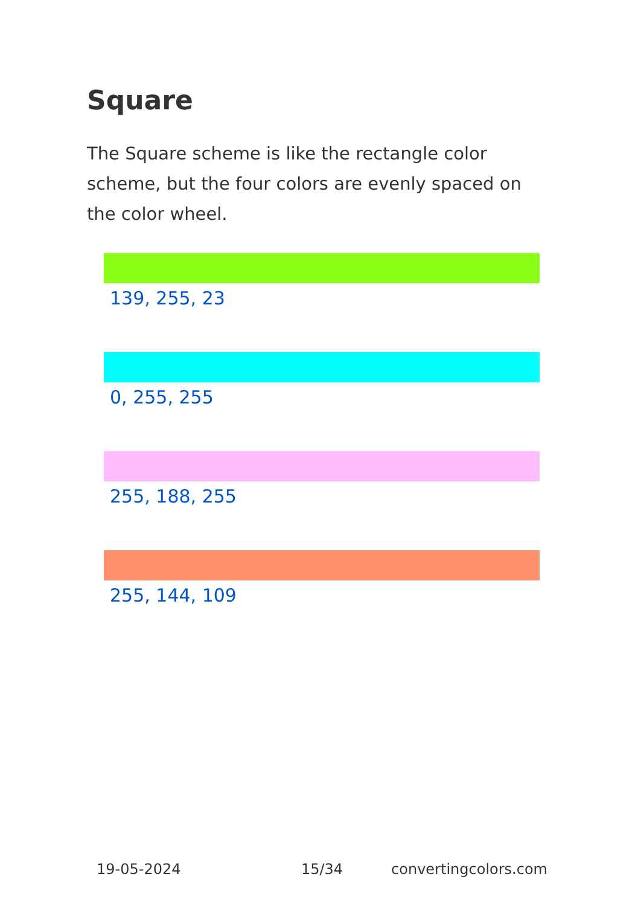Square
The Square scheme is like the rectangle color scheme, but the four colors are evenly spaced on the color wheel.
139, 255, 23
0, 255, 255
255, 188, 255
255, 144, 109
19-05-2024 15/34 convertingcolors.com